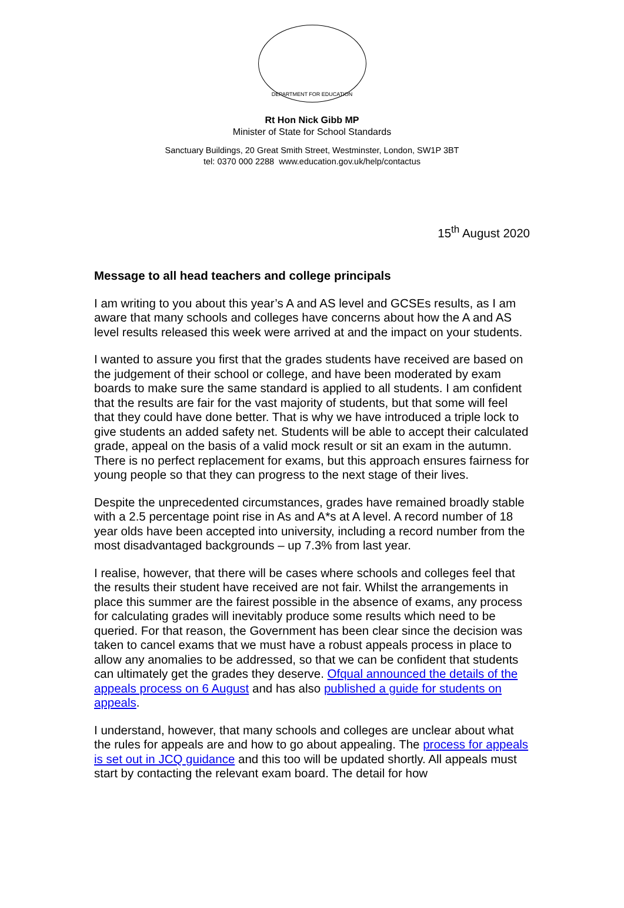DEPARTMENT FOR EDUCATION
Rt Hon Nick Gibb MP
Minister of State for School Standards
Sanctuary Buildings, 20 Great Smith Street, Westminster, London, SW1P 3BT
tel: 0370 000 2288 www.education.gov.uk/help/contactus
15<sup>th</sup> August 2020
Message to all head teachers and college principals
I am writing to you about this year’s A and AS level and GCSEs results, as I am aware that many schools and colleges have concerns about how the A and AS level results released this week were arrived at and the impact on your students.
I wanted to assure you first that the grades students have received are based on the judgement of their school or college, and have been moderated by exam boards to make sure the same standard is applied to all students. I am confident that the results are fair for the vast majority of students, but that some will feel that they could have done better. That is why we have introduced a triple lock to give students an added safety net. Students will be able to accept their calculated grade, appeal on the basis of a valid mock result or sit an exam in the autumn. There is no perfect replacement for exams, but this approach ensures fairness for young people so that they can progress to the next stage of their lives.
Despite the unprecedented circumstances, grades have remained broadly stable with a 2.5 percentage point rise in As and A*s at A level. A record number of 18 year olds have been accepted into university, including a record number from the most disadvantaged backgrounds – up 7.3% from last year.
I realise, however, that there will be cases where schools and colleges feel that the results their student have received are not fair. Whilst the arrangements in place this summer are the fairest possible in the absence of exams, any process for calculating grades will inevitably produce some results which need to be queried. For that reason, the Government has been clear since the decision was taken to cancel exams that we must have a robust appeals process in place to allow any anomalies to be addressed, so that we can be confident that students can ultimately get the grades they deserve. Ofqual announced the details of the appeals process on 6 August and has also published a guide for students on appeals.
I understand, however, that many schools and colleges are unclear about what the rules for appeals are and how to go about appealing. The process for appeals is set out in JCQ guidance and this too will be updated shortly. All appeals must start by contacting the relevant exam board. The detail for how